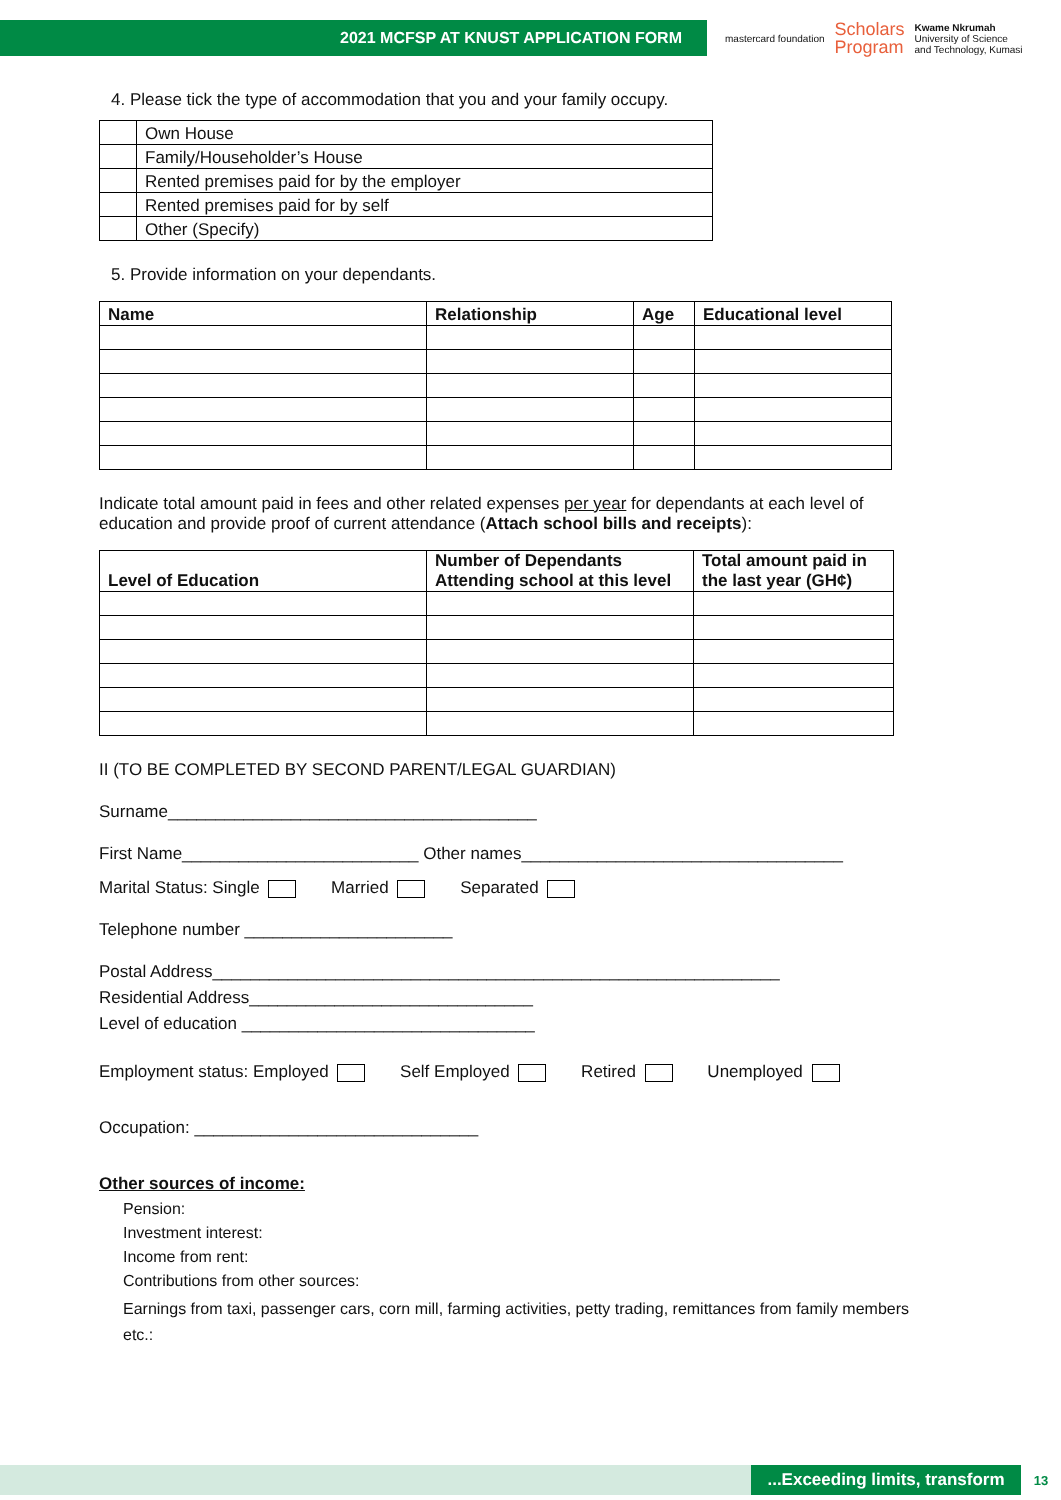2021 MCFSP AT KNUST APPLICATION FORM
mastercard foundation Scholars
Program Kwame Nkrumah
University of Science
and Technology, Kumasi
4. Please tick the type of accommodation that you and your family occupy.
| | Own House |
| | Family/Householder’s House |
| | Rented premises paid for by the employer |
| | Rented premises paid for by self |
| | Other (Specify) |
5. Provide information on your dependants.
| Name | Relationship | Age | Educational level |
| --- | --- | --- | --- |
Indicate total amount paid in fees and other related expenses per year for dependants at each level of education and provide proof of current attendance (Attach school bills and receipts):
| Level of Education | Number of Dependants Attending school at this level | Total amount paid in the last year (GH¢) |
| --- | --- | --- |
II (TO BE COMPLETED BY SECOND PARENT/LEGAL GUARDIAN)
Surname_______________________________________
First Name_________________________ Other names__________________________________
Marital Status: Single Married Separated
Telephone number ______________________
Postal Address____________________________________________________________
Residential Address______________________________
Level of education _______________________________
Employment status: Employed Self Employed Retired Unemployed
Occupation: ______________________________
Other sources of income:
Pension:
Investment interest:
Income from rent:
Contributions from other sources:
Earnings from taxi, passenger cars, corn mill, farming activities, petty trading, remittances from family members etc.:
...Exceeding limits, transform
13